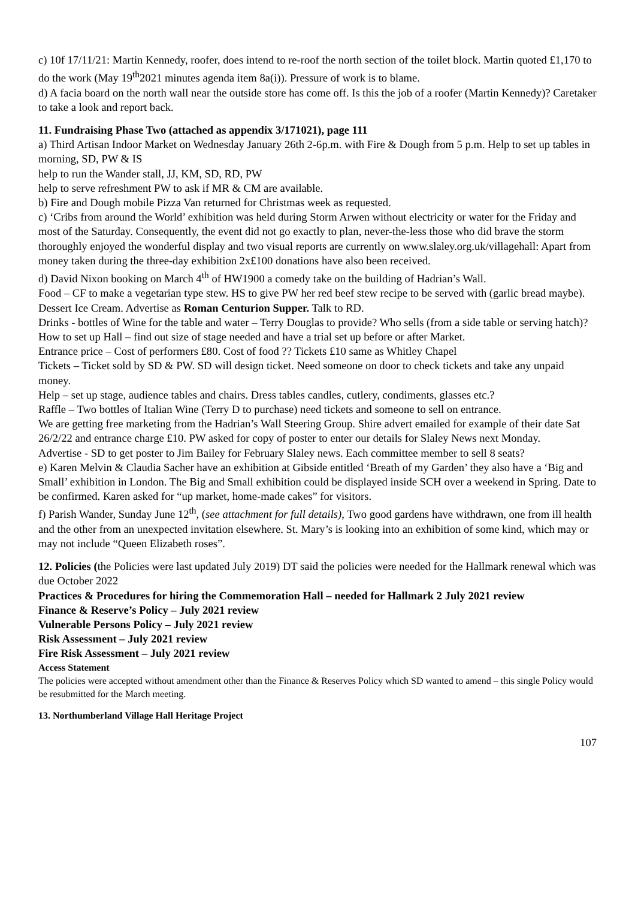c) 10f 17/11/21: Martin Kennedy, roofer, does intend to re-roof the north section of the toilet block. Martin quoted £1,170 to do the work (May 19<sup>th</sup>2021 minutes agenda item 8a(i)). Pressure of work is to blame.
d) A facia board on the north wall near the outside store has come off. Is this the job of a roofer (Martin Kennedy)? Caretaker to take a look and report back.
11. Fundraising Phase Two (attached as appendix 3/171021), page 111
a) Third Artisan Indoor Market on Wednesday January 26th 2-6p.m. with Fire & Dough from 5 p.m. Help to set up tables in morning, SD, PW & IS
help to run the Wander stall, JJ, KM, SD, RD, PW
help to serve refreshment PW to ask if MR & CM are available.
b) Fire and Dough mobile Pizza Van returned for Christmas week as requested.
c) ‘Cribs from around the World’ exhibition was held during Storm Arwen without electricity or water for the Friday and most of the Saturday. Consequently, the event did not go exactly to plan, never-the-less those who did brave the storm thoroughly enjoyed the wonderful display and two visual reports are currently on www.slaley.org.uk/villagehall: Apart from money taken during the three-day exhibition 2x£100 donations have also been received.
d) David Nixon booking on March 4<sup>th</sup> of HW1900 a comedy take on the building of Hadrian’s Wall.
Food – CF to make a vegetarian type stew. HS to give PW her red beef stew recipe to be served with (garlic bread maybe). Dessert Ice Cream. Advertise as Roman Centurion Supper. Talk to RD.
Drinks - bottles of Wine for the table and water – Terry Douglas to provide? Who sells (from a side table or serving hatch)?
How to set up Hall – find out size of stage needed and have a trial set up before or after Market.
Entrance price – Cost of performers £80. Cost of food ?? Tickets £10 same as Whitley Chapel
Tickets – Ticket sold by SD & PW. SD will design ticket. Need someone on door to check tickets and take any unpaid money.
Help – set up stage, audience tables and chairs. Dress tables candles, cutlery, condiments, glasses etc.?
Raffle – Two bottles of Italian Wine (Terry D to purchase) need tickets and someone to sell on entrance.
We are getting free marketing from the Hadrian’s Wall Steering Group. Shire advert emailed for example of their date Sat 26/2/22 and entrance charge £10. PW asked for copy of poster to enter our details for Slaley News next Monday.
Advertise - SD to get poster to Jim Bailey for February Slaley news. Each committee member to sell 8 seats?
e) Karen Melvin & Claudia Sacher have an exhibition at Gibside entitled ‘Breath of my Garden’ they also have a ‘Big and Small’ exhibition in London. The Big and Small exhibition could be displayed inside SCH over a weekend in Spring. Date to be confirmed. Karen asked for “up market, home-made cakes” for visitors.
f) Parish Wander, Sunday June 12<sup>th</sup>, (see attachment for full details), Two good gardens have withdrawn, one from ill health and the other from an unexpected invitation elsewhere. St. Mary’s is looking into an exhibition of some kind, which may or may not include “Queen Elizabeth roses”.
12. Policies (the Policies were last updated July 2019) DT said the policies were needed for the Hallmark renewal which was due October 2022
Practices & Procedures for hiring the Commemoration Hall – needed for Hallmark 2 July 2021 review
Finance & Reserve’s Policy – July 2021 review
Vulnerable Persons Policy – July 2021 review
Risk Assessment – July 2021 review
Fire Risk Assessment – July 2021 review
Access Statement
The policies were accepted without amendment other than the Finance & Reserves Policy which SD wanted to amend – this single Policy would be resubmitted for the March meeting.
13. Northumberland Village Hall Heritage Project
107